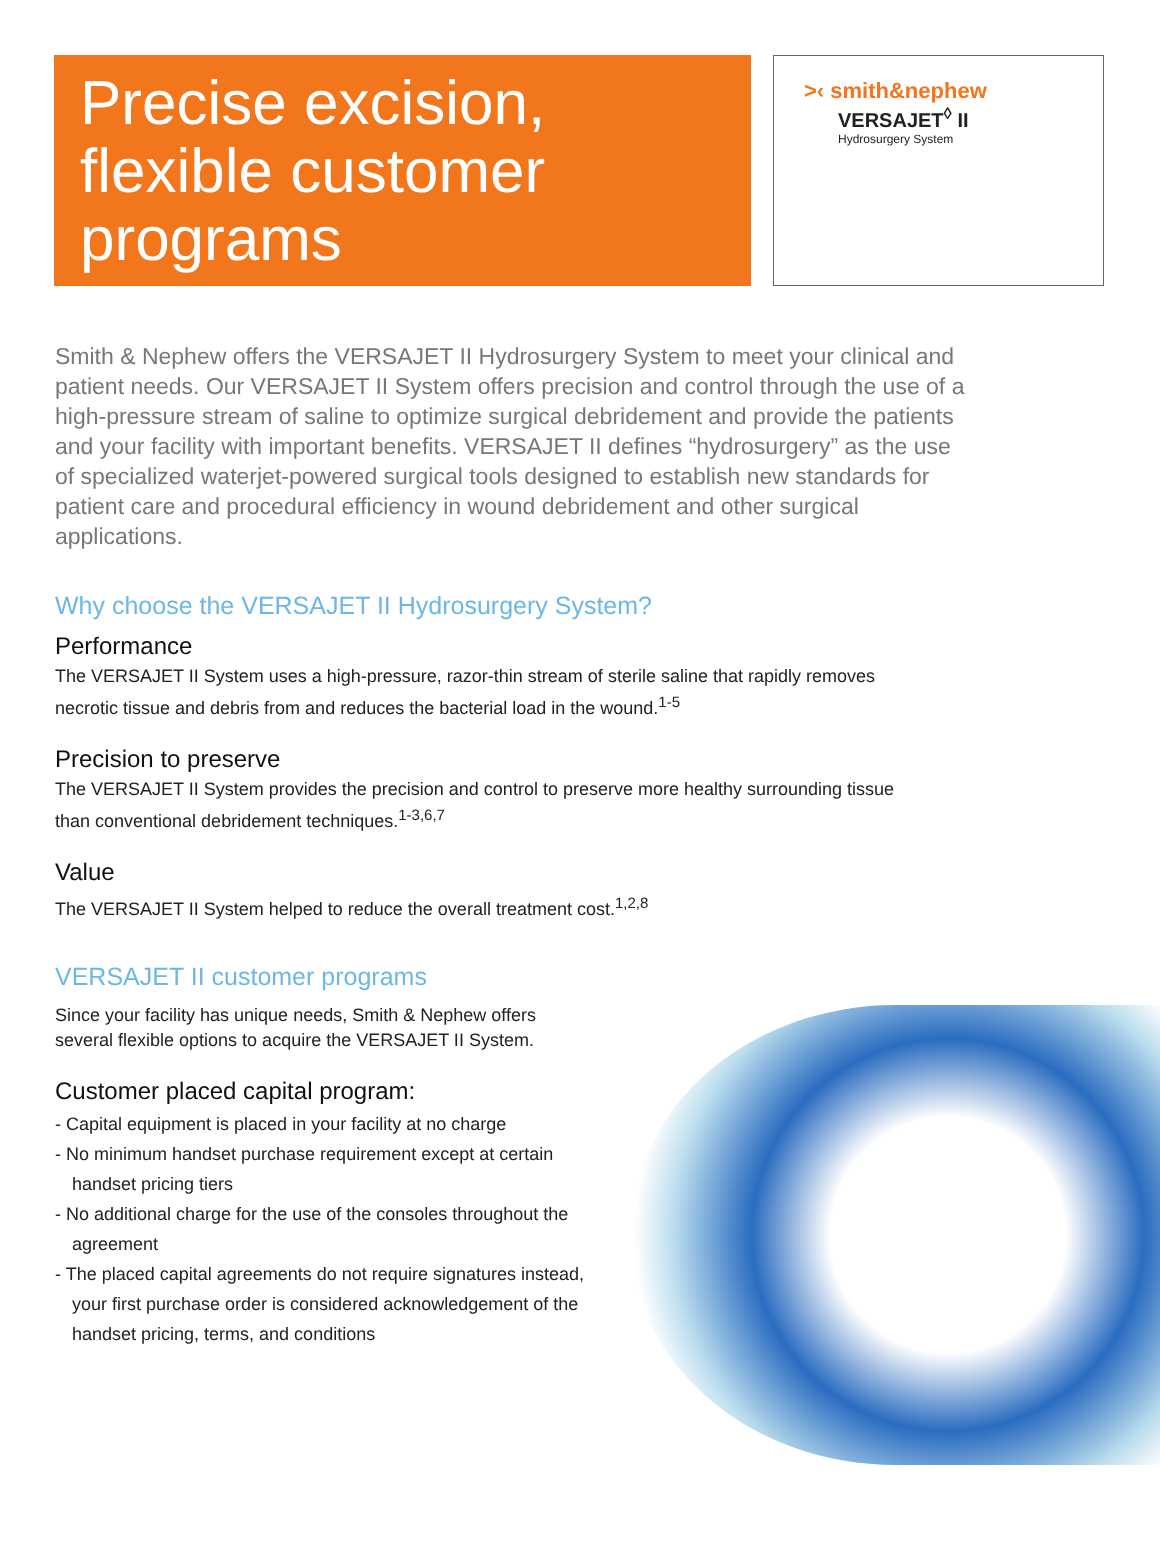Precise excision, flexible customer programs
>‹ smith&nephew
VERSAJET<sup>◊</sup> II
Hydrosurgery System
Smith & Nephew offers the VERSAJET II Hydrosurgery System to meet your clinical and patient needs. Our VERSAJET II System offers precision and control through the use of a high-pressure stream of saline to optimize surgical debridement and provide the patients and your facility with important benefits. VERSAJET II defines “hydrosurgery” as the use of specialized waterjet-powered surgical tools designed to establish new standards for patient care and procedural efficiency in wound debridement and other surgical applications.
Why choose the VERSAJET II Hydrosurgery System?
Performance
The VERSAJET II System uses a high-pressure, razor-thin stream of sterile saline that rapidly removes
necrotic tissue and debris from and reduces the bacterial load in the wound.<sup>1-5</sup>
Precision to preserve
The VERSAJET II System provides the precision and control to preserve more healthy surrounding tissue
than conventional debridement techniques.<sup>1-3,6,7</sup>
Value
The VERSAJET II System helped to reduce the overall treatment cost.<sup>1,2,8</sup>
VERSAJET II customer programs
Since your facility has unique needs, Smith & Nephew offers
several flexible options to acquire the VERSAJET II System.
Customer placed capital program:
- Capital equipment is placed in your facility at no charge
- No minimum handset purchase requirement except at certain handset pricing tiers
- No additional charge for the use of the consoles throughout the agreement
- The placed capital agreements do not require signatures instead, your first purchase order is considered acknowledgement of the handset pricing, terms, and conditions